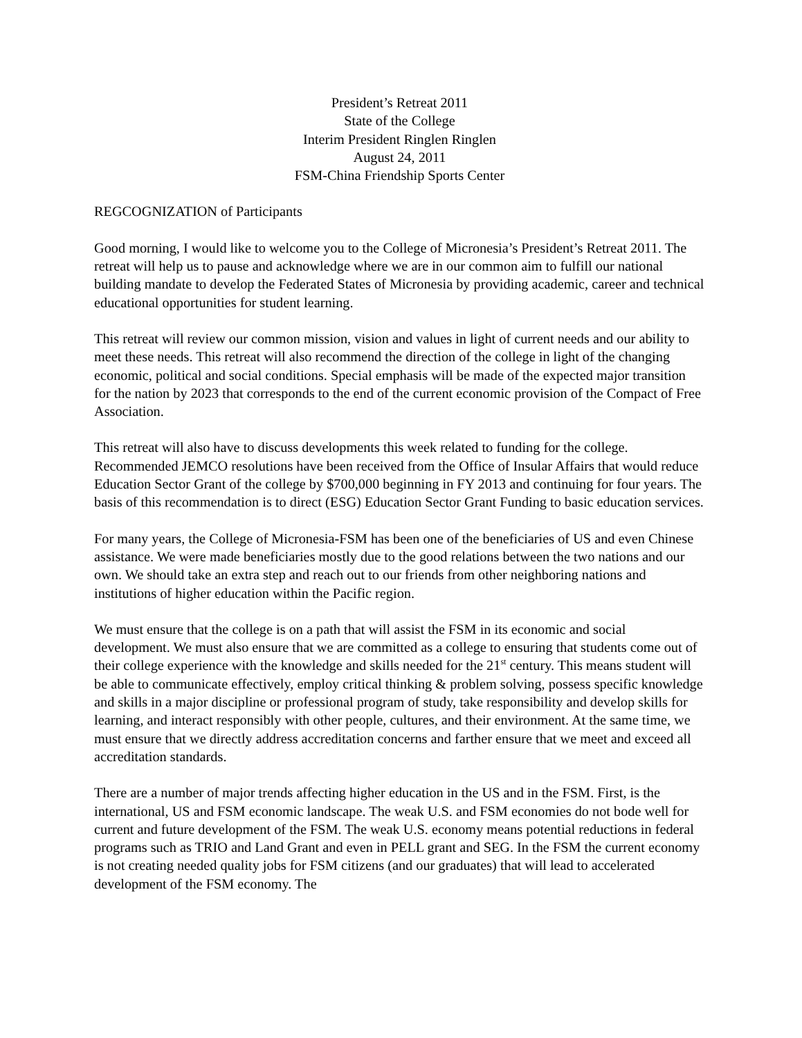President’s Retreat 2011
State of the College
Interim President Ringlen Ringlen
August 24, 2011
FSM-China Friendship Sports Center
REGCOGNIZATION of Participants
Good morning, I would like to welcome you to the College of Micronesia’s President’s Retreat 2011. The retreat will help us to pause and acknowledge where we are in our common aim to fulfill our national building mandate to develop the Federated States of Micronesia by providing academic, career and technical educational opportunities for student learning.
This retreat will review our common mission, vision and values in light of current needs and our ability to meet these needs. This retreat will also recommend the direction of the college in light of the changing economic, political and social conditions. Special emphasis will be made of the expected major transition for the nation by 2023 that corresponds to the end of the current economic provision of the Compact of Free Association.
This retreat will also have to discuss developments this week related to funding for the college. Recommended JEMCO resolutions have been received from the Office of Insular Affairs that would reduce Education Sector Grant of the college by $700,000 beginning in FY 2013 and continuing for four years. The basis of this recommendation is to direct (ESG) Education Sector Grant Funding to basic education services.
For many years, the College of Micronesia-FSM has been one of the beneficiaries of US and even Chinese assistance. We were made beneficiaries mostly due to the good relations between the two nations and our own. We should take an extra step and reach out to our friends from other neighboring nations and institutions of higher education within the Pacific region.
We must ensure that the college is on a path that will assist the FSM in its economic and social development. We must also ensure that we are committed as a college to ensuring that students come out of their college experience with the knowledge and skills needed for the 21<sup>st</sup> century. This means student will be able to communicate effectively, employ critical thinking & problem solving, possess specific knowledge and skills in a major discipline or professional program of study, take responsibility and develop skills for learning, and interact responsibly with other people, cultures, and their environment. At the same time, we must ensure that we directly address accreditation concerns and farther ensure that we meet and exceed all accreditation standards.
There are a number of major trends affecting higher education in the US and in the FSM. First, is the international, US and FSM economic landscape. The weak U.S. and FSM economies do not bode well for current and future development of the FSM. The weak U.S. economy means potential reductions in federal programs such as TRIO and Land Grant and even in PELL grant and SEG. In the FSM the current economy is not creating needed quality jobs for FSM citizens (and our graduates) that will lead to accelerated development of the FSM economy. The